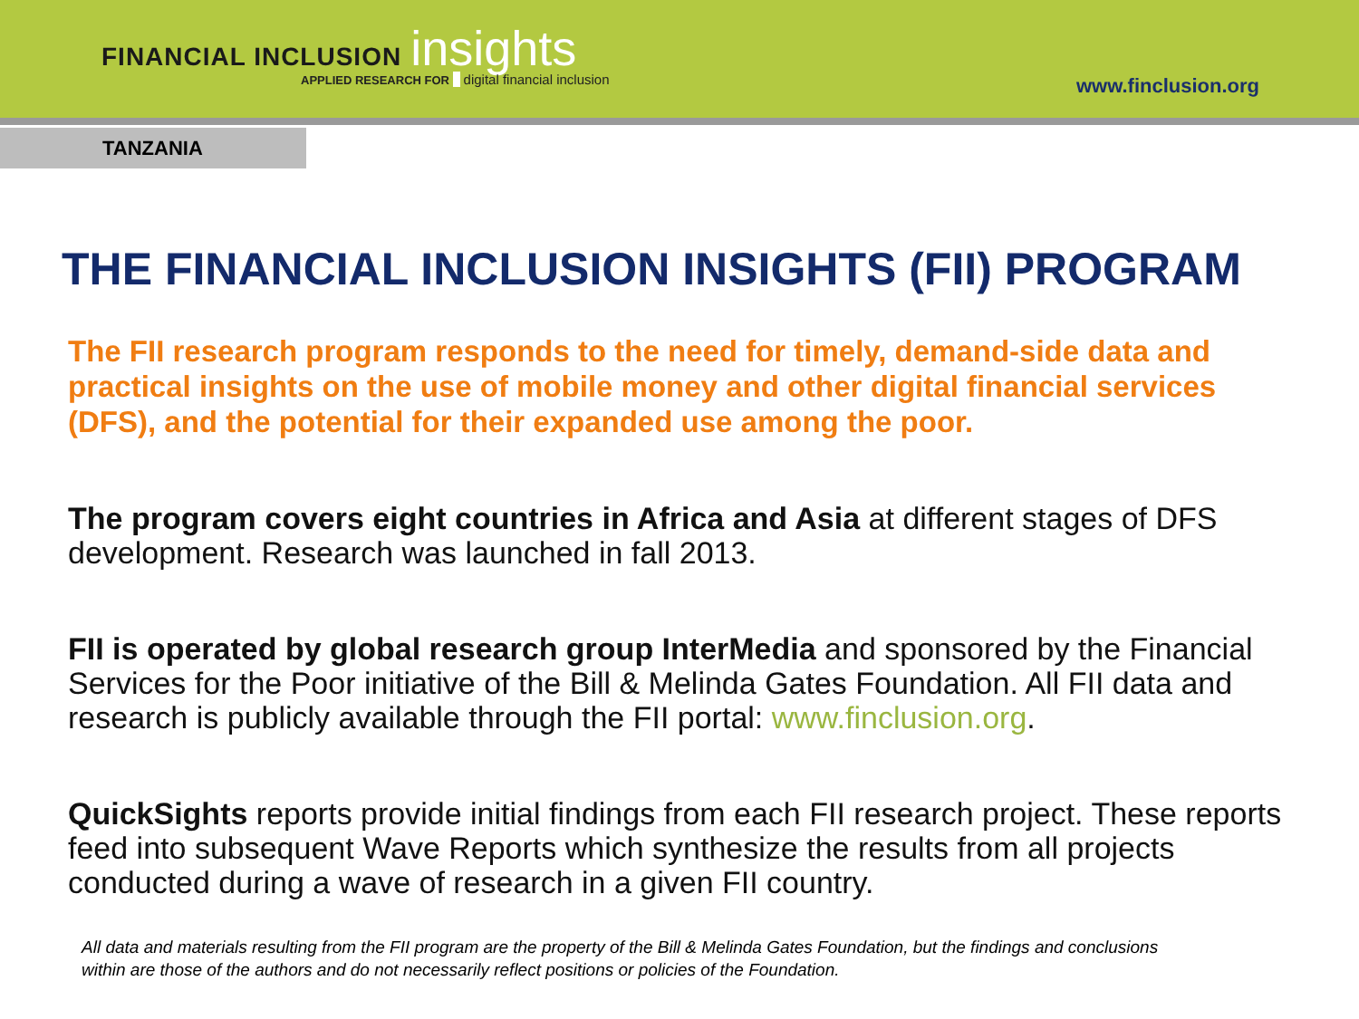FINANCIAL INCLUSION insights
APPLIED RESEARCH FOR digital financial inclusion
www.finclusion.org
TANZANIA
THE FINANCIAL INCLUSION INSIGHTS (FII) PROGRAM
The FII research program responds to the need for timely, demand-side data and practical insights on the use of mobile money and other digital financial services (DFS), and the potential for their expanded use among the poor.
The program covers eight countries in Africa and Asia at different stages of DFS development. Research was launched in fall 2013.
FII is operated by global research group InterMedia and sponsored by the Financial Services for the Poor initiative of the Bill & Melinda Gates Foundation. All FII data and research is publicly available through the FII portal: www.finclusion.org.
QuickSights reports provide initial findings from each FII research project. These reports feed into subsequent Wave Reports which synthesize the results from all projects conducted during a wave of research in a given FII country.
All data and materials resulting from the FII program are the property of the Bill & Melinda Gates Foundation, but the findings and conclusions within are those of the authors and do not necessarily reflect positions or policies of the Foundation.